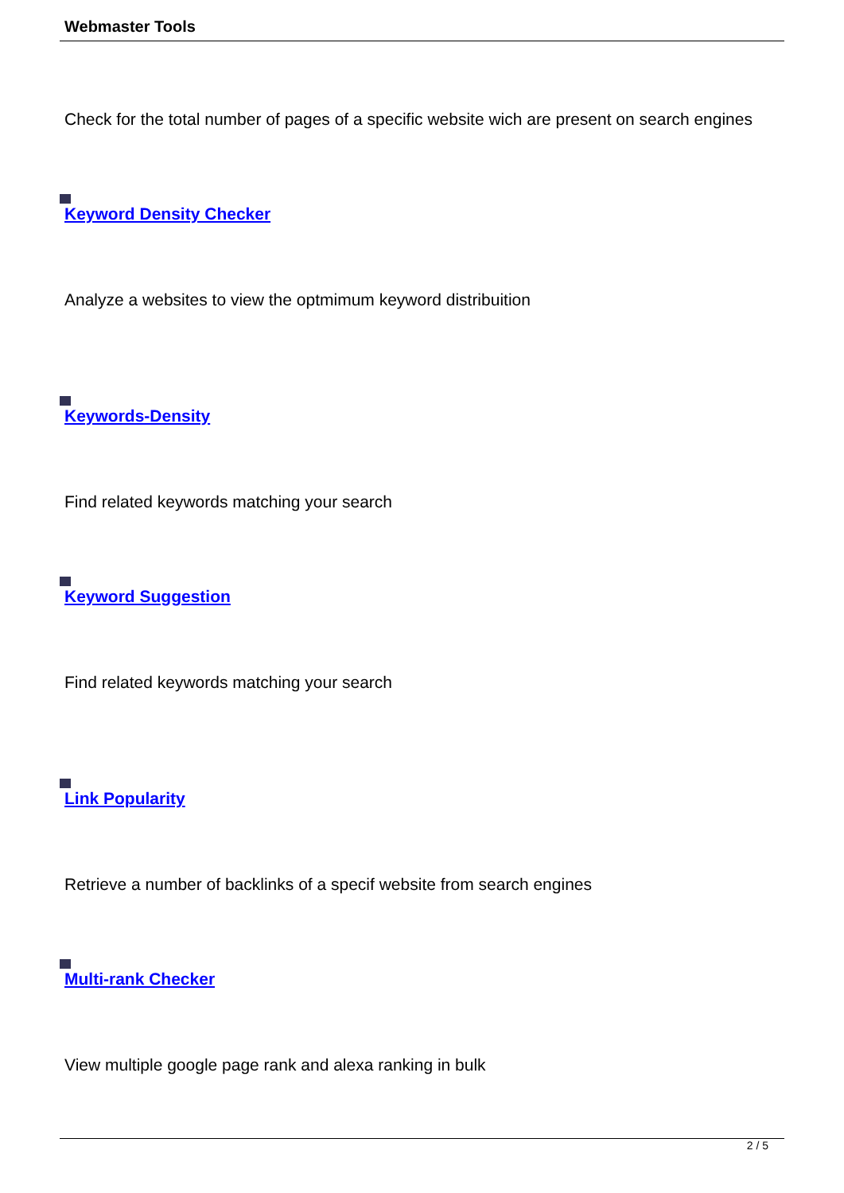Webmaster Tools
Check for the total number of pages of a specific website wich are present on search engines
Keyword Density Checker
Analyze a websites to view the optmimum keyword distribuition
Keywords-Density
Find related keywords matching your search
Keyword Suggestion
Find related keywords matching your search
Link Popularity
Retrieve a number of backlinks of a specif website from search engines
Multi-rank Checker
View multiple google page rank and alexa ranking in bulk
2 / 5